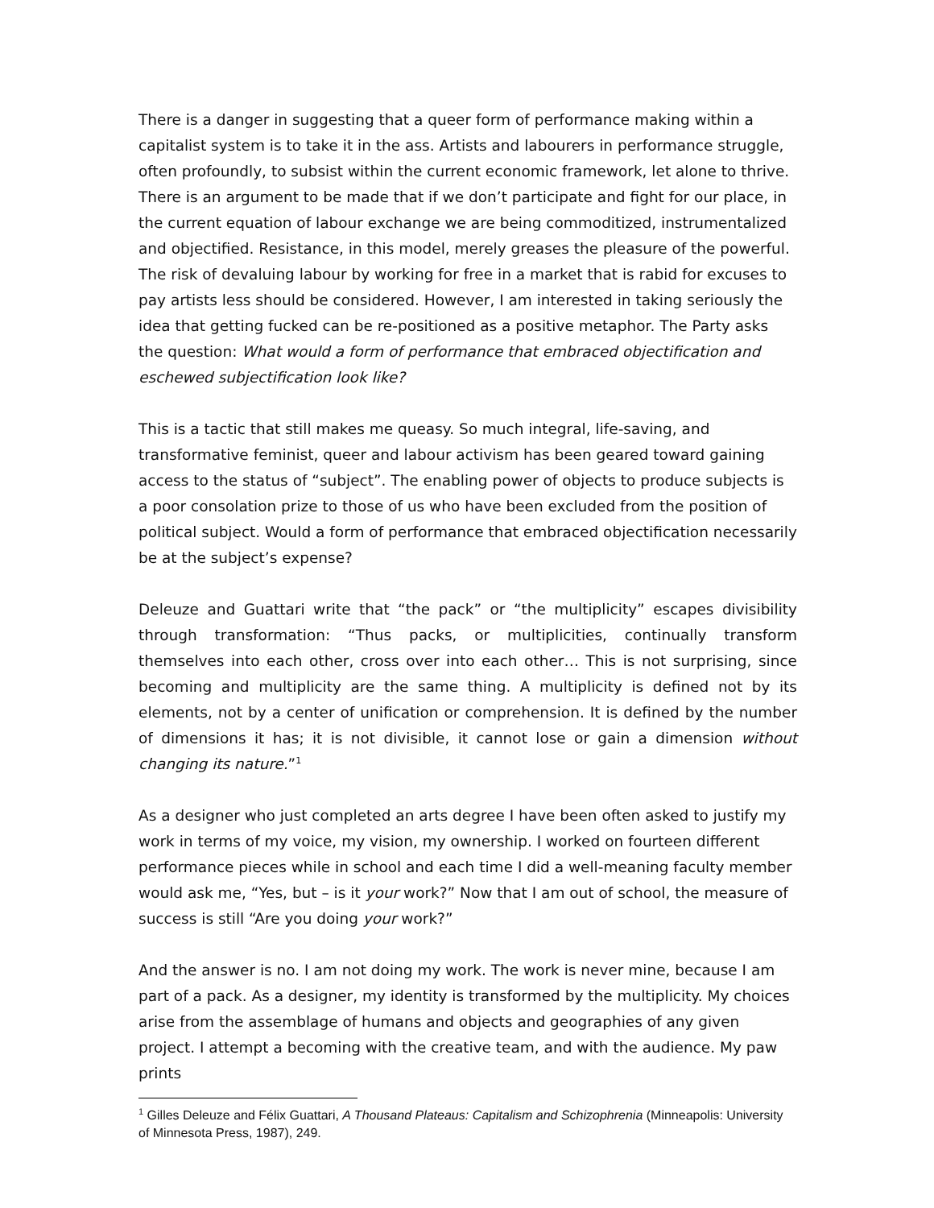There is a danger in suggesting that a queer form of performance making within a capitalist system is to take it in the ass. Artists and labourers in performance struggle, often profoundly, to subsist within the current economic framework, let alone to thrive. There is an argument to be made that if we don’t participate and fight for our place, in the current equation of labour exchange we are being commoditized, instrumentalized and objectified. Resistance, in this model, merely greases the pleasure of the powerful. The risk of devaluing labour by working for free in a market that is rabid for excuses to pay artists less should be considered. However, I am interested in taking seriously the idea that getting fucked can be re-positioned as a positive metaphor. The Party asks the question: What would a form of performance that embraced objectification and eschewed subjectification look like?
This is a tactic that still makes me queasy. So much integral, life-saving, and transformative feminist, queer and labour activism has been geared toward gaining access to the status of “subject”. The enabling power of objects to produce subjects is a poor consolation prize to those of us who have been excluded from the position of political subject. Would a form of performance that embraced objectification necessarily be at the subject’s expense?
Deleuze and Guattari write that “the pack” or “the multiplicity” escapes divisibility through transformation: “Thus packs, or multiplicities, continually transform themselves into each other, cross over into each other… This is not surprising, since becoming and multiplicity are the same thing. A multiplicity is defined not by its elements, not by a center of unification or comprehension. It is defined by the number of dimensions it has; it is not divisible, it cannot lose or gain a dimension without changing its nature.”<sup>1</sup>
As a designer who just completed an arts degree I have been often asked to justify my work in terms of my voice, my vision, my ownership. I worked on fourteen different performance pieces while in school and each time I did a well-meaning faculty member would ask me, “Yes, but – is it your work?” Now that I am out of school, the measure of success is still “Are you doing your work?”
And the answer is no. I am not doing my work. The work is never mine, because I am part of a pack. As a designer, my identity is transformed by the multiplicity. My choices arise from the assemblage of humans and objects and geographies of any given project. I attempt a becoming with the creative team, and with the audience. My paw prints
<sup>1</sup> Gilles Deleuze and Félix Guattari, A Thousand Plateaus: Capitalism and Schizophrenia (Minneapolis: University of Minnesota Press, 1987), 249.